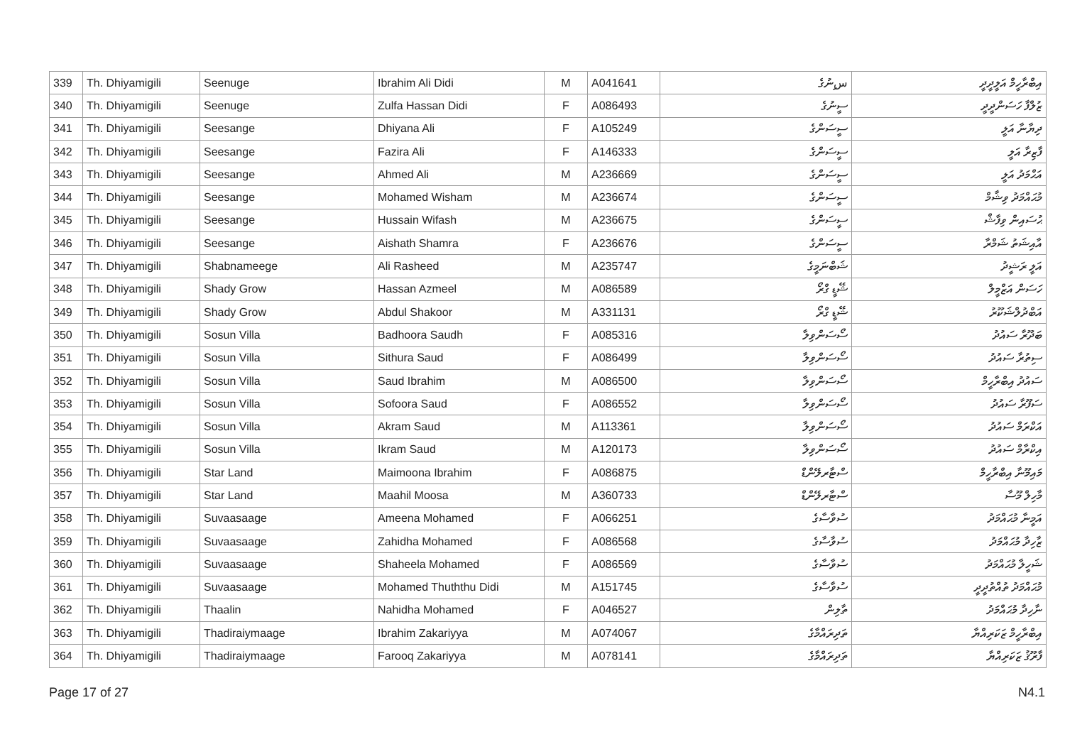| 339 | Th. Dhiyamigili | Seenuge | Ibrahim Ali Didi | M | A041641 | سިނުގެ | އިބްރާހީމް އަލީދީދީ |
| 340 | Th. Dhiyamigili | Seenuge | Zulfa Hassan Didi | F | A086493 | ސީނުގެ | ޒުލްފާ ހަސަންދީދީ |
| 341 | Th. Dhiyamigili | Seesange | Dhiyana Ali | F | A105249 | ސީސަންގެ | ދިޔާނާ އަލީ |
| 342 | Th. Dhiyamigili | Seesange | Fazira Ali | F | A146333 | ސީސަންގެ | ފާޒިރާ އަލީ |
| 343 | Th. Dhiyamigili | Seesange | Ahmed Ali | M | A236669 | ސީސަންގެ | އަޙްމަދު އަލީ |
| 344 | Th. Dhiyamigili | Seesange | Mohamed Wisham | M | A236674 | ސީސަންގެ | މުޙައްމަދު ވިޝާމް |
| 345 | Th. Dhiyamigili | Seesange | Hussain Wifash | M | A236675 | ސީސަންގެ | ޙުސައިން ވިފާޝް |
| 346 | Th. Dhiyamigili | Seesange | Aishath Shamra | F | A236676 | ސީސަންގެ | އާއިޝަތު ޝަމްރާ |
| 347 | Th. Dhiyamigili | Shabnameege | Ali Rasheed | M | A235747 | ޝަބްނަމީގެ | އަލީ ރަޝީދު |
| 348 | Th. Dhiyamigili | Shady Grow | Hassan Azmeel | M | A086589 | ޝޭޑީ ގްރޯ | ހަސަން އަޒްމީލް |
| 349 | Th. Dhiyamigili | Shady Grow | Abdul Shakoor | M | A331131 | ޝޭޑީ ގްރޯ | އަބްދުލްޝަކޫރު |
| 350 | Th. Dhiyamigili | Sosun Villa | Badhoora Saudh | F | A085316 | ސޯސަންވިލާ | ބަދޫރާ ސައުދު |
| 351 | Th. Dhiyamigili | Sosun Villa | Sithura Saud | F | A086499 | ސޯސަންވިލާ | ސިތުރާ ސައުދު |
| 352 | Th. Dhiyamigili | Sosun Villa | Saud Ibrahim | M | A086500 | ސޯސަންވިލާ | ސައުދު އިބްރާހީމް |
| 353 | Th. Dhiyamigili | Sosun Villa | Sofoora Saud | F | A086552 | ސޯސަންވިލާ | ސަފޫރާ ސައުދު |
| 354 | Th. Dhiyamigili | Sosun Villa | Akram Saud | M | A113361 | ސޯސަންވިލާ | އަކްރަމް ސައުދު |
| 355 | Th. Dhiyamigili | Sosun Villa | Ikram Saud | M | A120173 | ސޯސަންވިލާ | އިކްރާމް ސައުދު |
| 356 | Th. Dhiyamigili | Star Land | Maimoona Ibrahim | F | A086875 | ސްޓާރލޭންޑް | މައިމޫނާ އިބްރާހީމް |
| 357 | Th. Dhiyamigili | Star Land | Maahil Moosa | M | A360733 | ސްޓާރލޭންޑް | މާހިލް މޫސާ |
| 358 | Th. Dhiyamigili | Suvaasaage | Ameena Mohamed | F | A066251 | ސުވާސާގެ | އަމީނާ މުޙައްމަދު |
| 359 | Th. Dhiyamigili | Suvaasaage | Zahidha Mohamed | F | A086568 | ސުވާސާގެ | ޒާހިދާ މުޙައްމަދު |
| 360 | Th. Dhiyamigili | Suvaasaage | Shaheela Mohamed | F | A086569 | ސުވާސާގެ | ޝަހީލާ މުޙައްމަދު |
| 361 | Th. Dhiyamigili | Suvaasaage | Mohamed Thuththu Didi | M | A151745 | ސުވާސާގެ | މުޙައްމަދު ތުއްތުދީދީ |
| 362 | Th. Dhiyamigili | Thaalin | Nahidha Mohamed | F | A046527 | ތާލިން | ނާހިދާ މުޙައްމަދު |
| 363 | Th. Dhiyamigili | Thadiraiymaage | Ibrahim Zakariyya | M | A074067 | ތަދިރައްމާގެ | އިބްރާހީމް ޒަކަރިއްޔާ |
| 364 | Th. Dhiyamigili | Thadiraiymaage | Farooq Zakariyya | M | A078141 | ތަދިރައްމާގެ | ފާރޫޤު ޒަކަރިއްޔާ |
Page 17 of 27 N4.1